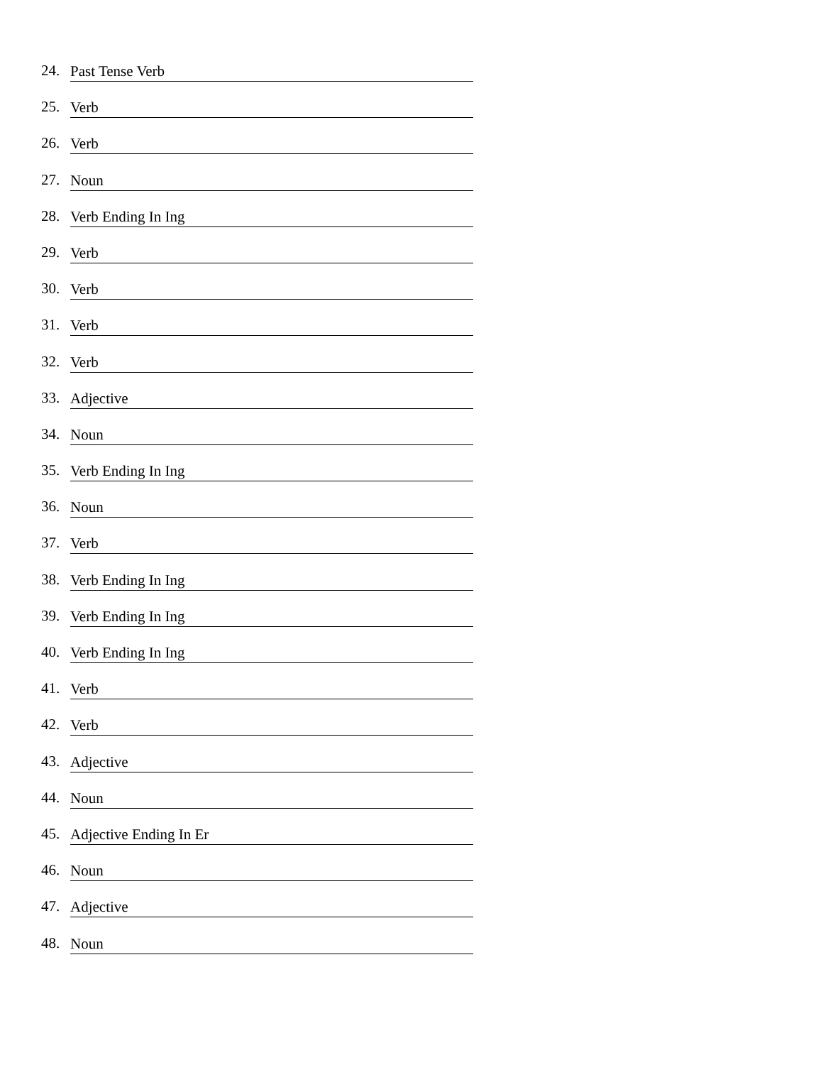24. Past Tense Verb
25. Verb
26. Verb
27. Noun
28. Verb Ending In Ing
29. Verb
30. Verb
31. Verb
32. Verb
33. Adjective
34. Noun
35. Verb Ending In Ing
36. Noun
37. Verb
38. Verb Ending In Ing
39. Verb Ending In Ing
40. Verb Ending In Ing
41. Verb
42. Verb
43. Adjective
44. Noun
45. Adjective Ending In Er
46. Noun
47. Adjective
48. Noun